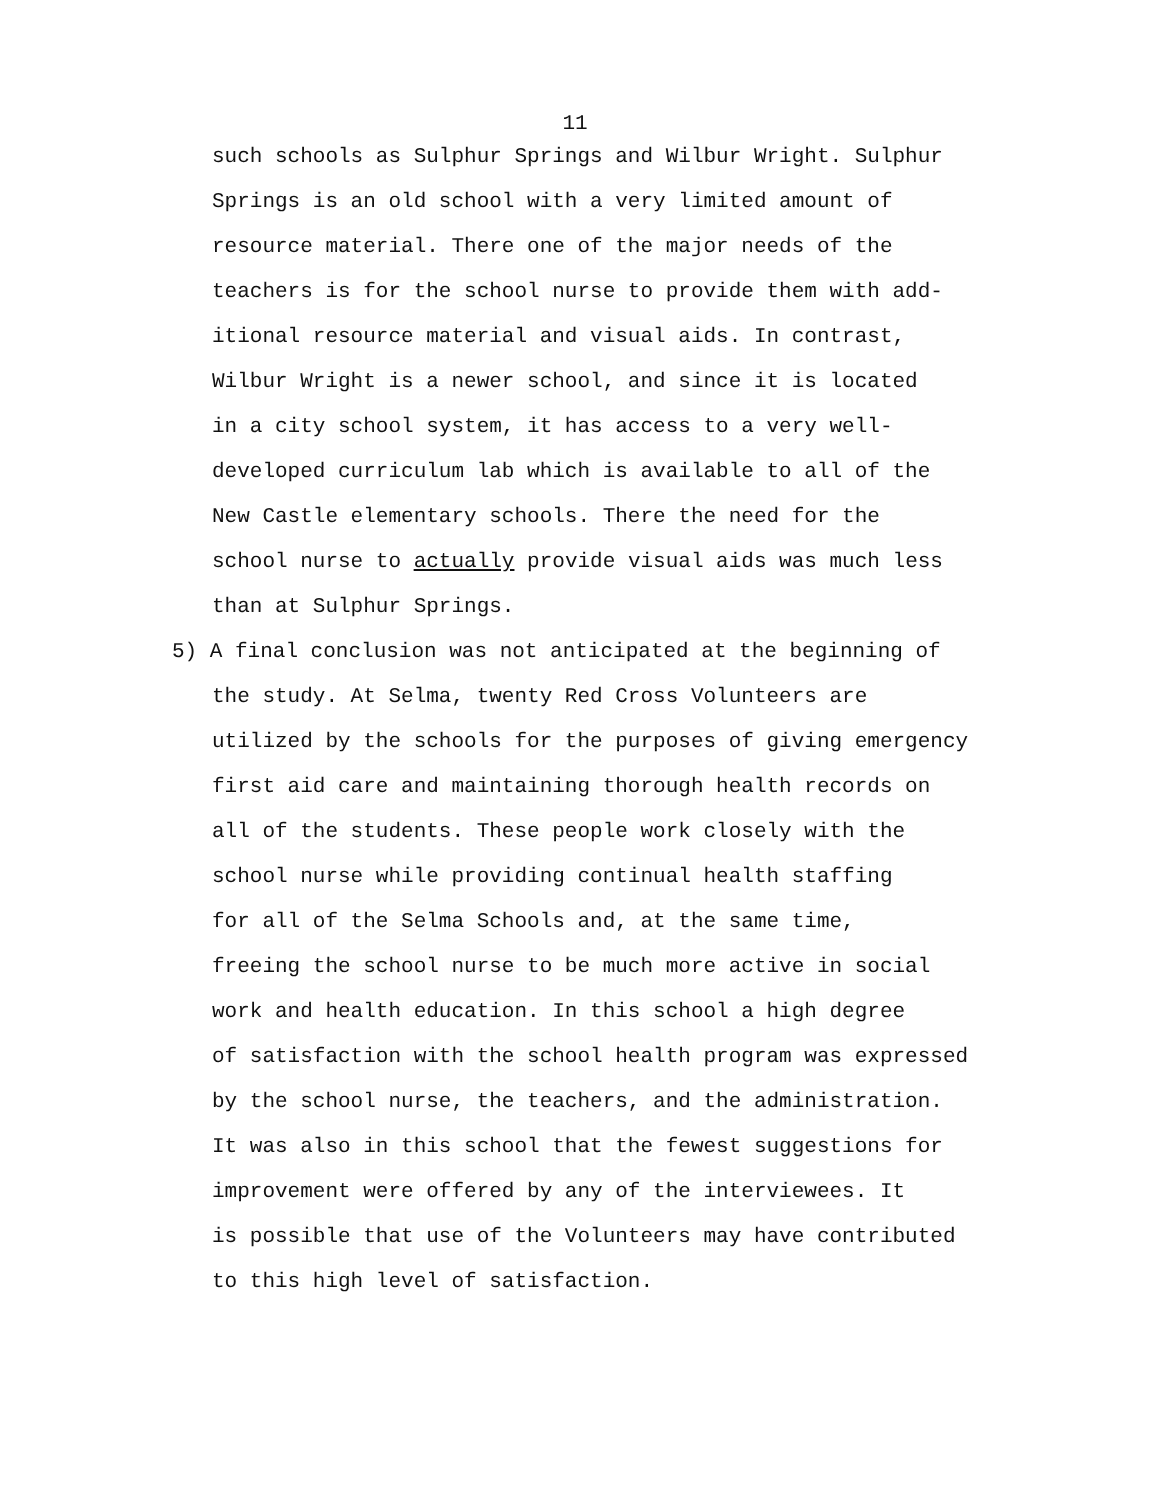11
such schools as Sulphur Springs and Wilbur Wright. Sulphur
Springs is an old school with a very limited amount of
resource material. There one of the major needs of the
teachers is for the school nurse to provide them with add-
itional resource material and visual aids. In contrast,
Wilbur Wright is a newer school, and since it is located
in a city school system, it has access to a very well-
developed curriculum lab which is available to all of the
New Castle elementary schools. There the need for the
school nurse to actually provide visual aids was much less
than at Sulphur Springs.
5) A final conclusion was not anticipated at the beginning of
the study. At Selma, twenty Red Cross Volunteers are
utilized by the schools for the purposes of giving emergency
first aid care and maintaining thorough health records on
all of the students. These people work closely with the
school nurse while providing continual health staffing
for all of the Selma Schools and, at the same time,
freeing the school nurse to be much more active in social
work and health education. In this school a high degree
of satisfaction with the school health program was expressed
by the school nurse, the teachers, and the administration.
It was also in this school that the fewest suggestions for
improvement were offered by any of the interviewees. It
is possible that use of the Volunteers may have contributed
to this high level of satisfaction.